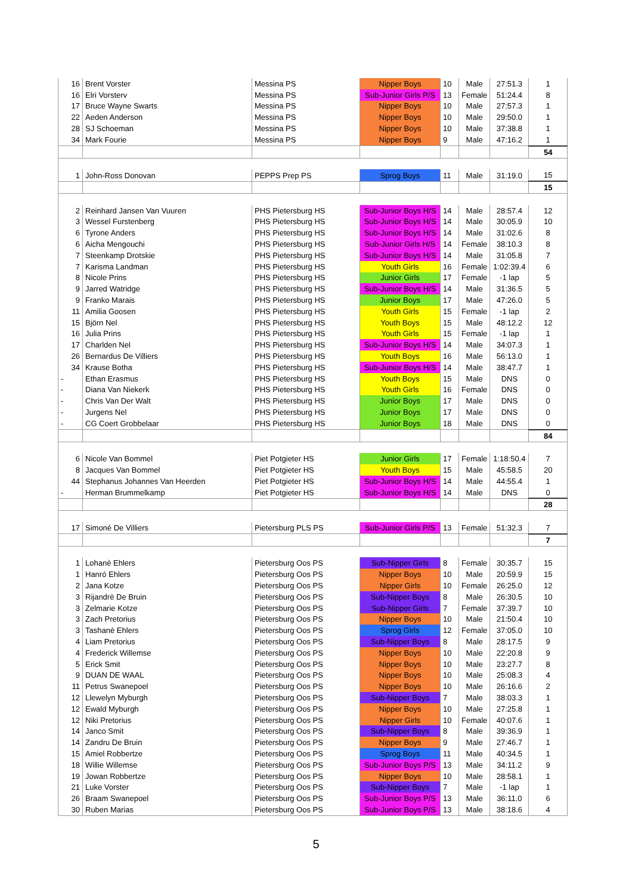| 16 | Brent Vorster | Messina PS | Nipper Boys | 10 | Male | 27:51.3 | 1 |
| 16 | Elri Vorsterv | Messina PS | Sub-Junior Girls P/S | 13 | Female | 51:24.4 | 8 |
| 17 | Bruce Wayne Swarts | Messina PS | Nipper Boys | 10 | Male | 27:57.3 | 1 |
| 22 | Aeden Anderson | Messina PS | Nipper Boys | 10 | Male | 29:50.0 | 1 |
| 28 | SJ Schoeman | Messina PS | Nipper Boys | 10 | Male | 37:38.8 | 1 |
| 34 | Mark Fourie | Messina PS | Nipper Boys | 9 | Male | 47:16.2 | 1 |
| | | | | | | | 54 |
| 1 | John-Ross Donovan | PEPPS Prep PS | Sprog Boys | 11 | Male | 31:19.0 | 15 |
| | | | | | | | 15 |
| 2 | Reinhard Jansen Van Vuuren | PHS Pietersburg HS | Sub-Junior Boys H/S | 14 | Male | 28:57.4 | 12 |
| 3 | Wessel Furstenberg | PHS Pietersburg HS | Sub-Junior Boys H/S | 14 | Male | 30:05.9 | 10 |
| 6 | Tyrone Anders | PHS Pietersburg HS | Sub-Junior Boys H/S | 14 | Male | 31:02.6 | 8 |
| 6 | Aicha Mengouchi | PHS Pietersburg HS | Sub-Junior Girls H/S | 14 | Female | 38:10.3 | 8 |
| 7 | Steenkamp Drotskie | PHS Pietersburg HS | Sub-Junior Boys H/S | 14 | Male | 31:05.8 | 7 |
| 7 | Karisma Landman | PHS Pietersburg HS | Youth Girls | 16 | Female | 1:02:39.4 | 6 |
| 8 | Nicole Prins | PHS Pietersburg HS | Junior Girls | 17 | Female | -1 lap | 5 |
| 9 | Jarred Watridge | PHS Pietersburg HS | Sub-Junior Boys H/S | 14 | Male | 31:36.5 | 5 |
| 9 | Franko Marais | PHS Pietersburg HS | Junior Boys | 17 | Male | 47:26.0 | 5 |
| 11 | Amilia Goosen | PHS Pietersburg HS | Youth Girls | 15 | Female | -1 lap | 2 |
| 15 | Björn Nel | PHS Pietersburg HS | Youth Boys | 15 | Male | 48:12.2 | 12 |
| 16 | Julia Prins | PHS Pietersburg HS | Youth Girls | 15 | Female | -1 lap | 1 |
| 17 | Charlden Nel | PHS Pietersburg HS | Sub-Junior Boys H/S | 14 | Male | 34:07.3 | 1 |
| 26 | Bernardus De Villiers | PHS Pietersburg HS | Youth Boys | 16 | Male | 56:13.0 | 1 |
| 34 | Krause Botha | PHS Pietersburg HS | Sub-Junior Boys H/S | 14 | Male | 38:47.7 | 1 |
| - | Ethan Erasmus | PHS Pietersburg HS | Youth Boys | 15 | Male | DNS | 0 |
| - | Diana Van Niekerk | PHS Pietersburg HS | Youth Girls | 16 | Female | DNS | 0 |
| - | Chris Van Der Walt | PHS Pietersburg HS | Junior Boys | 17 | Male | DNS | 0 |
| - | Jurgens Nel | PHS Pietersburg HS | Junior Boys | 17 | Male | DNS | 0 |
| - | CG Coert Grobbelaar | PHS Pietersburg HS | Junior Boys | 18 | Male | DNS | 0 |
| | | | | | | | 84 |
| 6 | Nicole Van Bommel | Piet Potgieter HS | Junior Girls | 17 | Female | 1:18:50.4 | 7 |
| 8 | Jacques Van Bommel | Piet Potgieter HS | Youth Boys | 15 | Male | 45:58.5 | 20 |
| 44 | Stephanus Johannes Van Heerden | Piet Potgieter HS | Sub-Junior Boys H/S | 14 | Male | 44:55.4 | 1 |
| - | Herman Brummelkamp | Piet Potgieter HS | Sub-Junior Boys H/S | 14 | Male | DNS | 0 |
| | | | | | | | 28 |
| 17 | Simoné De Villiers | Pietersburg PLS PS | Sub-Junior Girls P/S | 13 | Female | 51:32.3 | 7 |
| | | | | | | | 7 |
| 1 | Lohanè Ehlers | Pietersburg Oos PS | Sub-Nipper Girls | 8 | Female | 30:35.7 | 15 |
| 1 | Hanró Ehlers | Pietersburg Oos PS | Nipper Boys | 10 | Male | 20:59.9 | 15 |
| 2 | Jana Kotze | Pietersburg Oos PS | Nipper Girls | 10 | Female | 26:25.0 | 12 |
| 3 | Rijandrè De Bruin | Pietersburg Oos PS | Sub-Nipper Boys | 8 | Male | 26:30.5 | 10 |
| 3 | Zelmarie Kotze | Pietersburg Oos PS | Sub-Nipper Girls | 7 | Female | 37:39.7 | 10 |
| 3 | Zach Pretorius | Pietersburg Oos PS | Nipper Boys | 10 | Male | 21:50.4 | 10 |
| 3 | Tashanè Ehlers | Pietersburg Oos PS | Sprog Girls | 12 | Female | 37:05.0 | 10 |
| 4 | Liam Pretorius | Pietersburg Oos PS | Sub-Nipper Boys | 8 | Male | 28:17.5 | 9 |
| 4 | Frederick Willemse | Pietersburg Oos PS | Nipper Boys | 10 | Male | 22:20.8 | 9 |
| 5 | Erick Smit | Pietersburg Oos PS | Nipper Boys | 10 | Male | 23:27.7 | 8 |
| 9 | DUAN DE WAAL | Pietersburg Oos PS | Nipper Boys | 10 | Male | 25:08.3 | 4 |
| 11 | Petrus Swanepoel | Pietersburg Oos PS | Nipper Boys | 10 | Male | 26:16.6 | 2 |
| 12 | Llewelyn Myburgh | Pietersburg Oos PS | Sub-Nipper Boys | 7 | Male | 38:03.3 | 1 |
| 12 | Ewald Myburgh | Pietersburg Oos PS | Nipper Boys | 10 | Male | 27:25.8 | 1 |
| 12 | Niki Pretorius | Pietersburg Oos PS | Nipper Girls | 10 | Female | 40:07.6 | 1 |
| 14 | Janco Smit | Pietersburg Oos PS | Sub-Nipper Boys | 8 | Male | 39:36.9 | 1 |
| 14 | Zandru De Bruin | Pietersburg Oos PS | Nipper Boys | 9 | Male | 27:46.7 | 1 |
| 15 | Amiel Robbertze | Pietersburg Oos PS | Sprog Boys | 11 | Male | 40:34.5 | 1 |
| 18 | Willie Willemse | Pietersburg Oos PS | Sub-Junior Boys P/S | 13 | Male | 34:11.2 | 9 |
| 19 | Jowan Robbertze | Pietersburg Oos PS | Nipper Boys | 10 | Male | 28:58.1 | 1 |
| 21 | Luke Vorster | Pietersburg Oos PS | Sub-Nipper Boys | 7 | Male | -1 lap | 1 |
| 26 | Braam Swanepoel | Pietersburg Oos PS | Sub-Junior Boys P/S | 13 | Male | 36:11.0 | 6 |
| 30 | Ruben Marias | Pietersburg Oos PS | Sub-Junior Boys P/S | 13 | Male | 38:18.6 | 4 |
5